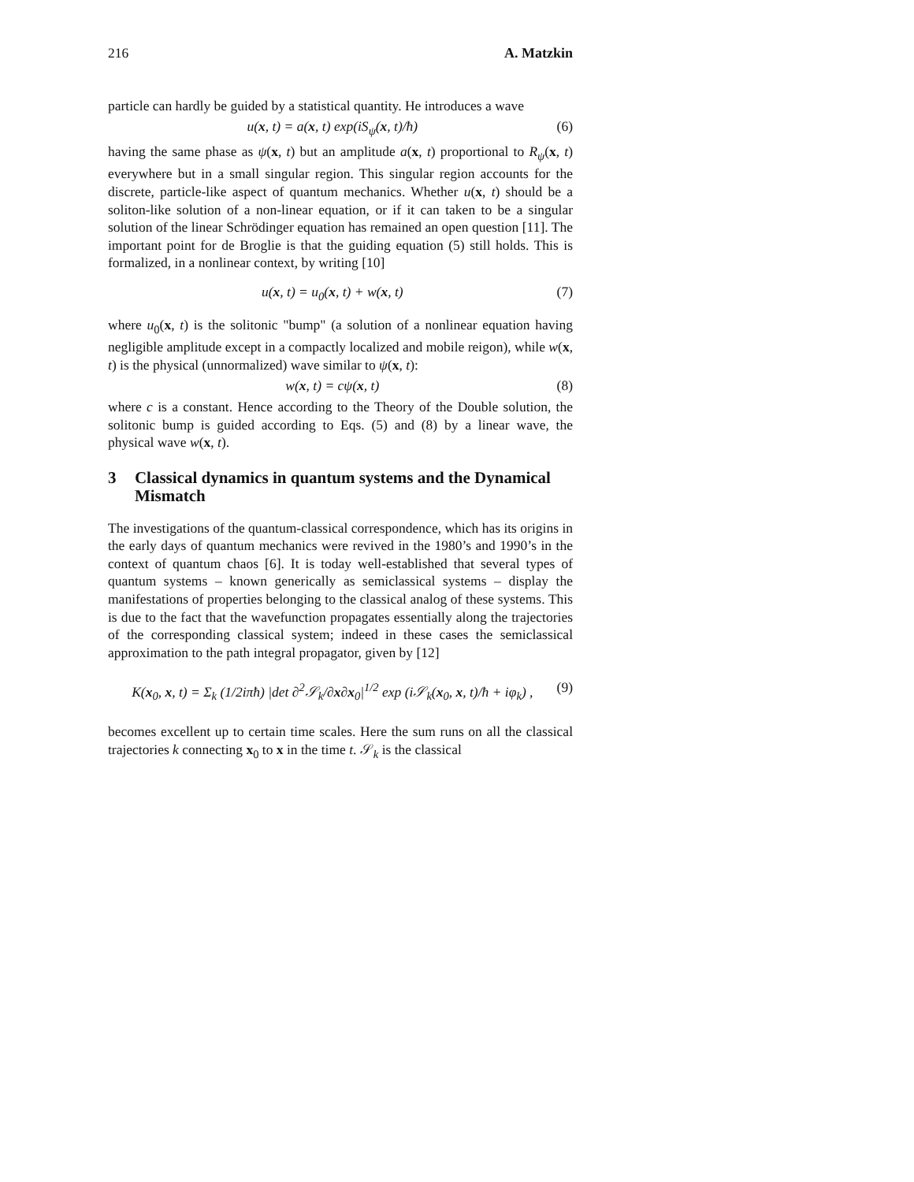216 A. Matzkin
particle can hardly be guided by a statistical quantity. He introduces a wave
u(x, t) = a(x, t) exp(iS<sub>ψ</sub>(x, t)/ħ) (6)
having the same phase as ψ(x, t) but an amplitude a(x, t) proportional to R<sub>ψ</sub>(x, t) everywhere but in a small singular region. This singular region accounts for the discrete, particle-like aspect of quantum mechanics. Whether u(x, t) should be a soliton-like solution of a non-linear equation, or if it can taken to be a singular solution of the linear Schrödinger equation has remained an open question [11]. The important point for de Broglie is that the guiding equation (5) still holds. This is formalized, in a nonlinear context, by writing [10]
u(x, t) = u<sub>0</sub>(x, t) + w(x, t) (7)
where u<sub>0</sub>(x, t) is the solitonic "bump" (a solution of a nonlinear equation having negligible amplitude except in a compactly localized and mobile reigon), while w(x, t) is the physical (unnormalized) wave similar to ψ(x, t):
w(x, t) = cψ(x, t) (8)
where c is a constant. Hence according to the Theory of the Double solution, the solitonic bump is guided according to Eqs. (5) and (8) by a linear wave, the physical wave w(x, t).
3 Classical dynamics in quantum systems and the Dynamical Mismatch
The investigations of the quantum-classical correspondence, which has its origins in the early days of quantum mechanics were revived in the 1980’s and 1990’s in the context of quantum chaos [6]. It is today well-established that several types of quantum systems – known generically as semiclassical systems – display the manifestations of properties belonging to the classical analog of these systems. This is due to the fact that the wavefunction propagates essentially along the trajectories of the corresponding classical system; indeed in these cases the semiclassical approximation to the path integral propagator, given by [12]
K(x<sub>0</sub>, x, t) = Σ<sub>k</sub> (1/2iπħ) |det ∂<sup>2</sup>𝒮<sub>k</sub>/∂x∂x<sub>0</sub>|<sup>1/2</sup> exp (i𝒮<sub>k</sub>(x<sub>0</sub>, x, t)/ħ + iφ<sub>k</sub>) , (9)
becomes excellent up to certain time scales. Here the sum runs on all the classical trajectories k connecting x<sub>0</sub> to x in the time t. 𝒮<sub>k</sub> is the classical